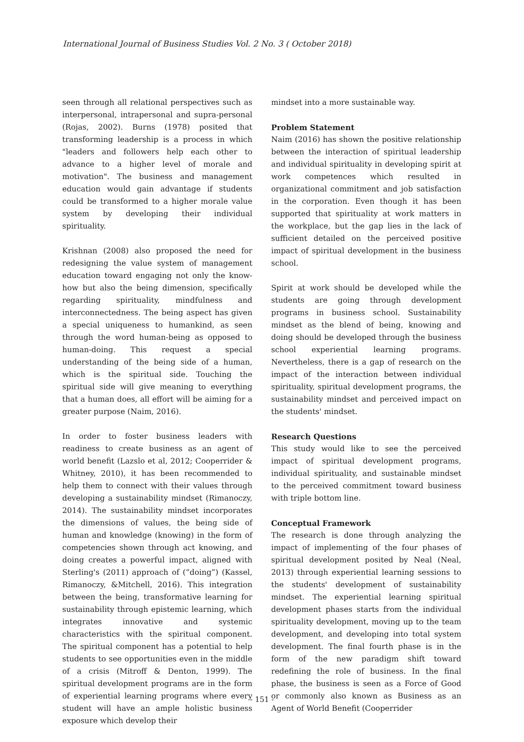International Journal of Business Studies Vol. 2 No. 3 ( October 2018)
seen through all relational perspectives such as interpersonal, intrapersonal and supra-personal (Rojas, 2002). Burns (1978) posited that transforming leadership is a process in which "leaders and followers help each other to advance to a higher level of morale and motivation". The business and management education would gain advantage if students could be transformed to a higher morale value system by developing their individual spirituality.
Krishnan (2008) also proposed the need for redesigning the value system of management education toward engaging not only the know-how but also the being dimension, specifically regarding spirituality, mindfulness and interconnectedness. The being aspect has given a special uniqueness to humankind, as seen through the word human-being as opposed to human-doing. This request a special understanding of the being side of a human, which is the spiritual side. Touching the spiritual side will give meaning to everything that a human does, all effort will be aiming for a greater purpose (Naim, 2016).
In order to foster business leaders with readiness to create business as an agent of world benefit (Lazslo et al, 2012; Cooperrider & Whitney, 2010), it has been recommended to help them to connect with their values through developing a sustainability mindset (Rimanoczy, 2014). The sustainability mindset incorporates the dimensions of values, the being side of human and knowledge (knowing) in the form of competencies shown through act knowing, and doing creates a powerful impact, aligned with Sterling's (2011) approach of (“doing”) (Kassel, Rimanoczy, &Mitchell, 2016). This integration between the being, transformative learning for sustainability through epistemic learning, which integrates innovative and systemic characteristics with the spiritual component. The spiritual component has a potential to help students to see opportunities even in the middle of a crisis (Mitroff & Denton, 1999). The spiritual development programs are in the form of experiential learning programs where every student will have an ample holistic business exposure which develop their
mindset into a more sustainable way.
Problem Statement
Naim (2016) has shown the positive relationship between the interaction of spiritual leadership and individual spirituality in developing spirit at work competences which resulted in organizational commitment and job satisfaction in the corporation. Even though it has been supported that spirituality at work matters in the workplace, but the gap lies in the lack of sufficient detailed on the perceived positive impact of spiritual development in the business school.
Spirit at work should be developed while the students are going through development programs in business school. Sustainability mindset as the blend of being, knowing and doing should be developed through the business school experiential learning programs. Nevertheless, there is a gap of research on the impact of the interaction between individual spirituality, spiritual development programs, the sustainability mindset and perceived impact on the students' mindset.
Research Questions
This study would like to see the perceived impact of spiritual development programs, individual spirituality, and sustainable mindset to the perceived commitment toward business with triple bottom line.
Conceptual Framework
The research is done through analyzing the impact of implementing of the four phases of spiritual development posited by Neal (Neal, 2013) through experiential learning sessions to the students' development of sustainability mindset. The experiential learning spiritual development phases starts from the individual spirituality development, moving up to the team development, and developing into total system development. The final fourth phase is in the form of the new paradigm shift toward redefining the role of business. In the final phase, the business is seen as a Force of Good or commonly also known as Business as an Agent of World Benefit (Cooperrider
- 151 -